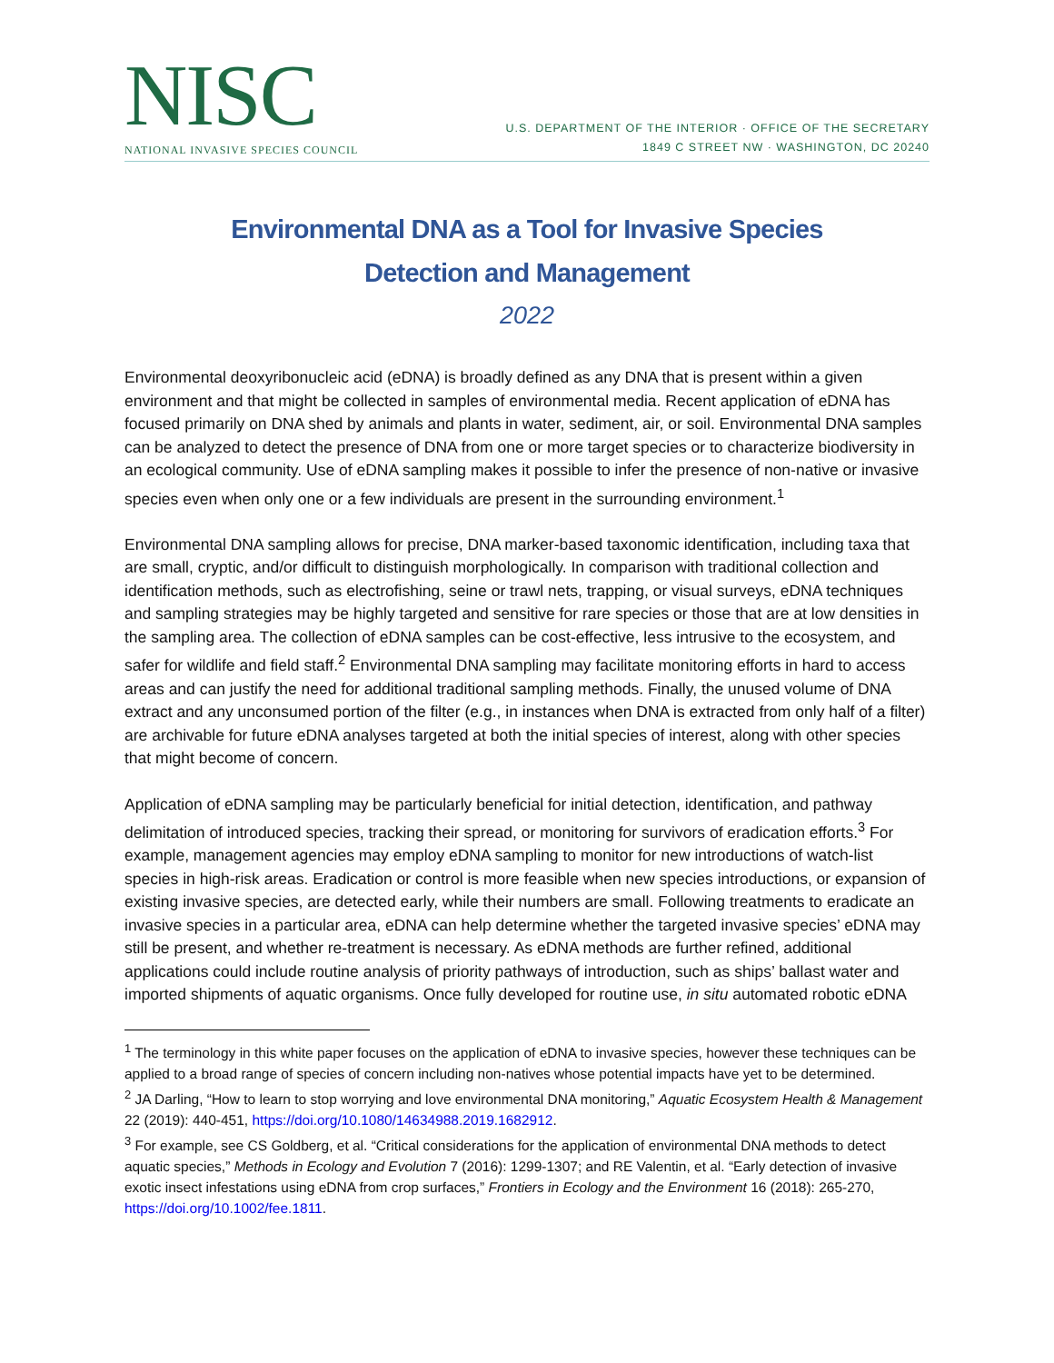NISC
NATIONAL INVASIVE SPECIES COUNCIL
U.S. DEPARTMENT OF THE INTERIOR · OFFICE OF THE SECRETARY
1849 C STREET NW · WASHINGTON, DC 20240
Environmental DNA as a Tool for Invasive Species
Detection and Management
2022
Environmental deoxyribonucleic acid (eDNA) is broadly defined as any DNA that is present within a given environment and that might be collected in samples of environmental media. Recent application of eDNA has focused primarily on DNA shed by animals and plants in water, sediment, air, or soil. Environmental DNA samples can be analyzed to detect the presence of DNA from one or more target species or to characterize biodiversity in an ecological community. Use of eDNA sampling makes it possible to infer the presence of non-native or invasive species even when only one or a few individuals are present in the surrounding environment.<sup>1</sup>
Environmental DNA sampling allows for precise, DNA marker-based taxonomic identification, including taxa that are small, cryptic, and/or difficult to distinguish morphologically. In comparison with traditional collection and identification methods, such as electrofishing, seine or trawl nets, trapping, or visual surveys, eDNA techniques and sampling strategies may be highly targeted and sensitive for rare species or those that are at low densities in the sampling area. The collection of eDNA samples can be cost-effective, less intrusive to the ecosystem, and safer for wildlife and field staff.<sup>2</sup> Environmental DNA sampling may facilitate monitoring efforts in hard to access areas and can justify the need for additional traditional sampling methods. Finally, the unused volume of DNA extract and any unconsumed portion of the filter (e.g., in instances when DNA is extracted from only half of a filter) are archivable for future eDNA analyses targeted at both the initial species of interest, along with other species that might become of concern.
Application of eDNA sampling may be particularly beneficial for initial detection, identification, and pathway delimitation of introduced species, tracking their spread, or monitoring for survivors of eradication efforts.<sup>3</sup> For example, management agencies may employ eDNA sampling to monitor for new introductions of watch-list species in high-risk areas. Eradication or control is more feasible when new species introductions, or expansion of existing invasive species, are detected early, while their numbers are small. Following treatments to eradicate an invasive species in a particular area, eDNA can help determine whether the targeted invasive species’ eDNA may still be present, and whether re-treatment is necessary. As eDNA methods are further refined, additional applications could include routine analysis of priority pathways of introduction, such as ships’ ballast water and imported shipments of aquatic organisms. Once fully developed for routine use, in situ automated robotic eDNA
<sup>1</sup> The terminology in this white paper focuses on the application of eDNA to invasive species, however these techniques can be applied to a broad range of species of concern including non-natives whose potential impacts have yet to be determined.
<sup>2</sup> JA Darling, “How to learn to stop worrying and love environmental DNA monitoring,” Aquatic Ecosystem Health & Management 22 (2019): 440-451, https://doi.org/10.1080/14634988.2019.1682912.
<sup>3</sup> For example, see CS Goldberg, et al. “Critical considerations for the application of environmental DNA methods to detect aquatic species,” Methods in Ecology and Evolution 7 (2016): 1299-1307; and RE Valentin, et al. “Early detection of invasive exotic insect infestations using eDNA from crop surfaces,” Frontiers in Ecology and the Environment 16 (2018): 265-270, https://doi.org/10.1002/fee.1811.